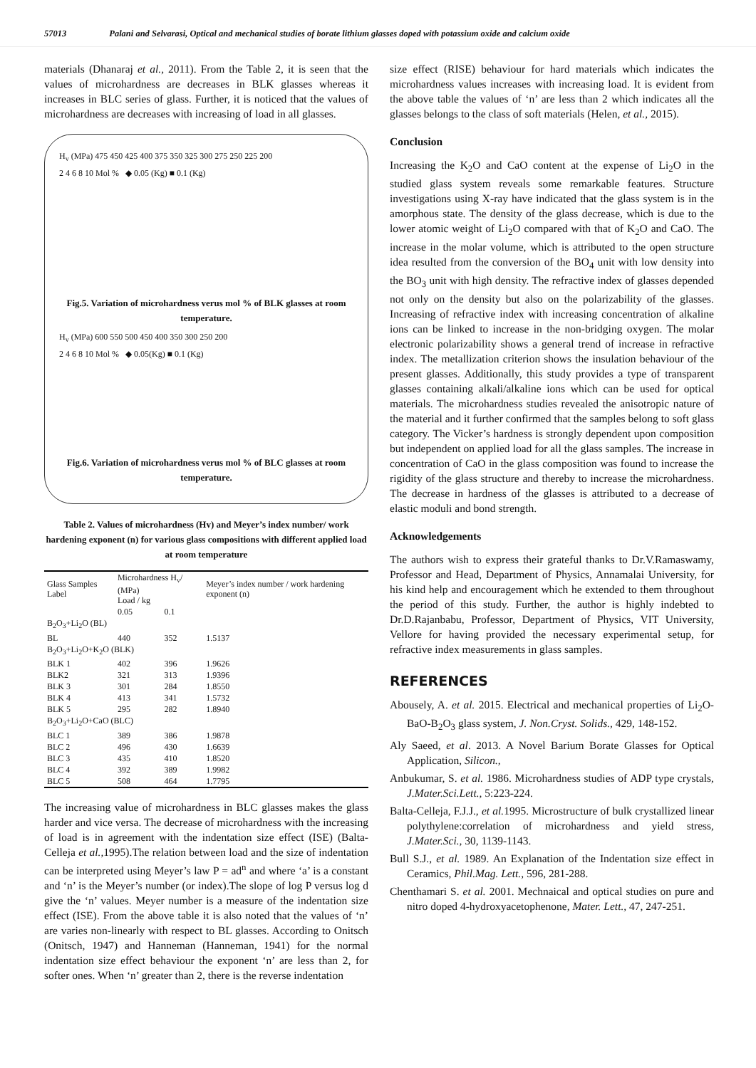57013 Palani and Selvarasi, Optical and mechanical studies of borate lithium glasses doped with potassium oxide and calcium oxide
materials (Dhanaraj et al., 2011). From the Table 2, it is seen that the values of microhardness are decreases in BLK glasses whereas it increases in BLC series of glass. Further, it is noticed that the values of microhardness are decreases with increasing of load in all glasses.
H<sub>v</sub> (MPa) 475 450 425 400 375 350 325 300 275 250 225 200
2 4 6 8 10 Mol % ◆ 0.05 (Kg) ■ 0.1 (Kg)
Fig.5. Variation of microhardness verus mol % of BLK glasses at room temperature.
H<sub>v</sub> (MPa) 600 550 500 450 400 350 300 250 200
2 4 6 8 10 Mol % ◆ 0.05(Kg) ■ 0.1 (Kg)
Fig.6. Variation of microhardness verus mol % of BLC glasses at room temperature.
Table 2. Values of microhardness (Hv) and Meyer’s index number/ work hardening exponent (n) for various glass compositions with different applied load at room temperature
| Glass Samples Label | Microhardness H<sub>v</sub>/ (MPa) Load / kg | | Meyer’s index number / work hardening exponent (n) |
| --- | --- | --- | --- |
| | 0.05 | 0.1 | |
| B<sub>2</sub>O<sub>3</sub>+Li<sub>2</sub>O (BL) | | | |
| BL | 440 | 352 | 1.5137 |
| B<sub>2</sub>O<sub>3</sub>+Li<sub>2</sub>O+K<sub>2</sub>O (BLK) | | | |
| BLK 1 | 402 | 396 | 1.9626 |
| BLK2 | 321 | 313 | 1.9396 |
| BLK 3 | 301 | 284 | 1.8550 |
| BLK 4 | 413 | 341 | 1.5732 |
| BLK 5 | 295 | 282 | 1.8940 |
| B<sub>2</sub>O<sub>3</sub>+Li<sub>2</sub>O+CaO (BLC) | | | |
| BLC 1 | 389 | 386 | 1.9878 |
| BLC 2 | 496 | 430 | 1.6639 |
| BLC 3 | 435 | 410 | 1.8520 |
| BLC 4 | 392 | 389 | 1.9982 |
| BLC 5 | 508 | 464 | 1.7795 |
The increasing value of microhardness in BLC glasses makes the glass harder and vice versa. The decrease of microhardness with the increasing of load is in agreement with the indentation size effect (ISE) (Balta-Celleja et al., 1995).The relation between load and the size of indentation can be interpreted using Meyer’s law P = ad<sup>n</sup> and where ‘a’ is a constant and ‘n’ is the Meyer’s number (or index).The slope of log P versus log d give the ‘n’ values. Meyer number is a measure of the indentation size effect (ISE). From the above table it is also noted that the values of ‘n’ are varies non-linearly with respect to BL glasses. According to Onitsch (Onitsch, 1947) and Hanneman (Hanneman, 1941) for the normal indentation size effect behaviour the exponent ‘n’ are less than 2, for softer ones. When ‘n’ greater than 2, there is the reverse indentation
size effect (RISE) behaviour for hard materials which indicates the microhardness values increases with increasing load. It is evident from the above table the values of ‘n’ are less than 2 which indicates all the glasses belongs to the class of soft materials (Helen, et al., 2015).
Conclusion
Increasing the K<sub>2</sub>O and CaO content at the expense of Li<sub>2</sub>O in the studied glass system reveals some remarkable features. Structure investigations using X-ray have indicated that the glass system is in the amorphous state. The density of the glass decrease, which is due to the lower atomic weight of Li<sub>2</sub>O compared with that of K<sub>2</sub>O and CaO. The increase in the molar volume, which is attributed to the open structure idea resulted from the conversion of the BO<sub>4</sub> unit with low density into the BO<sub>3</sub> unit with high density. The refractive index of glasses depended not only on the density but also on the polarizability of the glasses. Increasing of refractive index with increasing concentration of alkaline ions can be linked to increase in the non-bridging oxygen. The molar electronic polarizability shows a general trend of increase in refractive index. The metallization criterion shows the insulation behaviour of the present glasses. Additionally, this study provides a type of transparent glasses containing alkali/alkaline ions which can be used for optical materials. The microhardness studies revealed the anisotropic nature of the material and it further confirmed that the samples belong to soft glass category. The Vicker’s hardness is strongly dependent upon composition but independent on applied load for all the glass samples. The increase in concentration of CaO in the glass composition was found to increase the rigidity of the glass structure and thereby to increase the microhardness. The decrease in hardness of the glasses is attributed to a decrease of elastic moduli and bond strength.
Acknowledgements
The authors wish to express their grateful thanks to Dr.V.Ramaswamy, Professor and Head, Department of Physics, Annamalai University, for his kind help and encouragement which he extended to them throughout the period of this study. Further, the author is highly indebted to Dr.D.Rajanbabu, Professor, Department of Physics, VIT University, Vellore for having provided the necessary experimental setup, for refractive index measurements in glass samples.
REFERENCES
Abousely, A. et al. 2015. Electrical and mechanical properties of Li<sub>2</sub>O-BaO-B<sub>2</sub>O<sub>3</sub> glass system, J. Non.Cryst. Solids., 429, 148-152.
Aly Saeed, et al. 2013. A Novel Barium Borate Glasses for Optical Application, Silicon.,
Anbukumar, S. et al. 1986. Microhardness studies of ADP type crystals, J.Mater.Sci.Lett., 5:223-224.
Balta-Celleja, F.J.J., et al. 1995. Microstructure of bulk crystallized linear polythylene:correlation of microhardness and yield stress, J.Mater.Sci., 30, 1139-1143.
Bull S.J., et al. 1989. An Explanation of the Indentation size effect in Ceramics, Phil.Mag. Lett., 596, 281-288.
Chenthamari S. et al. 2001. Mechnaical and optical studies on pure and nitro doped 4-hydroxyacetophenone, Mater. Lett., 47, 247-251.